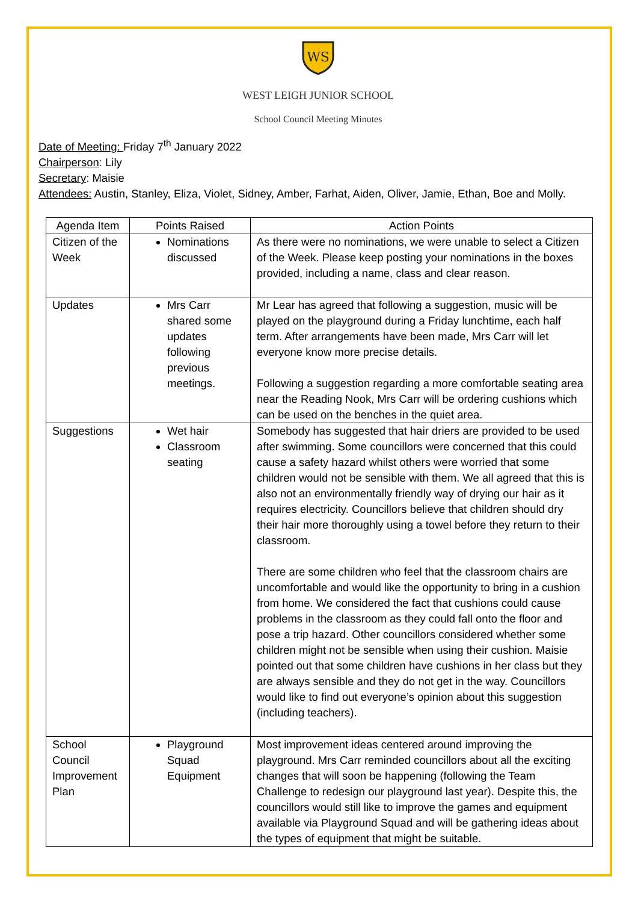WS
WEST LEIGH JUNIOR SCHOOL
School Council Meeting Minutes
Date of Meeting: Friday 7<sup>th</sup> January 2022
Chairperson: Lily
Secretary: Maisie
Attendees: Austin, Stanley, Eliza, Violet, Sidney, Amber, Farhat, Aiden, Oliver, Jamie, Ethan, Boe and Molly.
| Agenda Item | Points Raised | Action Points |
| --- | --- | --- |
| Citizen of the Week | Nominations discussed | As there were no nominations, we were unable to select a Citizen of the Week. Please keep posting your nominations in the boxes provided, including a name, class and clear reason. |
| Updates | Mrs Carr shared some updates following previous meetings. | Mr Lear has agreed that following a suggestion, music will be played on the playground during a Friday lunchtime, each half term. After arrangements have been made, Mrs Carr will let everyone know more precise details. Following a suggestion regarding a more comfortable seating area near the Reading Nook, Mrs Carr will be ordering cushions which can be used on the benches in the quiet area. |
| Suggestions | Wet hair Classroom seating | Somebody has suggested that hair driers are provided to be used after swimming. Some councillors were concerned that this could cause a safety hazard whilst others were worried that some children would not be sensible with them. We all agreed that this is also not an environmentally friendly way of drying our hair as it requires electricity. Councillors believe that children should dry their hair more thoroughly using a towel before they return to their classroom. There are some children who feel that the classroom chairs are uncomfortable and would like the opportunity to bring in a cushion from home. We considered the fact that cushions could cause problems in the classroom as they could fall onto the floor and pose a trip hazard. Other councillors considered whether some children might not be sensible when using their cushion. Maisie pointed out that some children have cushions in her class but they are always sensible and they do not get in the way. Councillors would like to find out everyone’s opinion about this suggestion (including teachers). |
| School Council Improvement Plan | Playground Squad Equipment | Most improvement ideas centered around improving the playground. Mrs Carr reminded councillors about all the exciting changes that will soon be happening (following the Team Challenge to redesign our playground last year). Despite this, the councillors would still like to improve the games and equipment available via Playground Squad and will be gathering ideas about the types of equipment that might be suitable. |